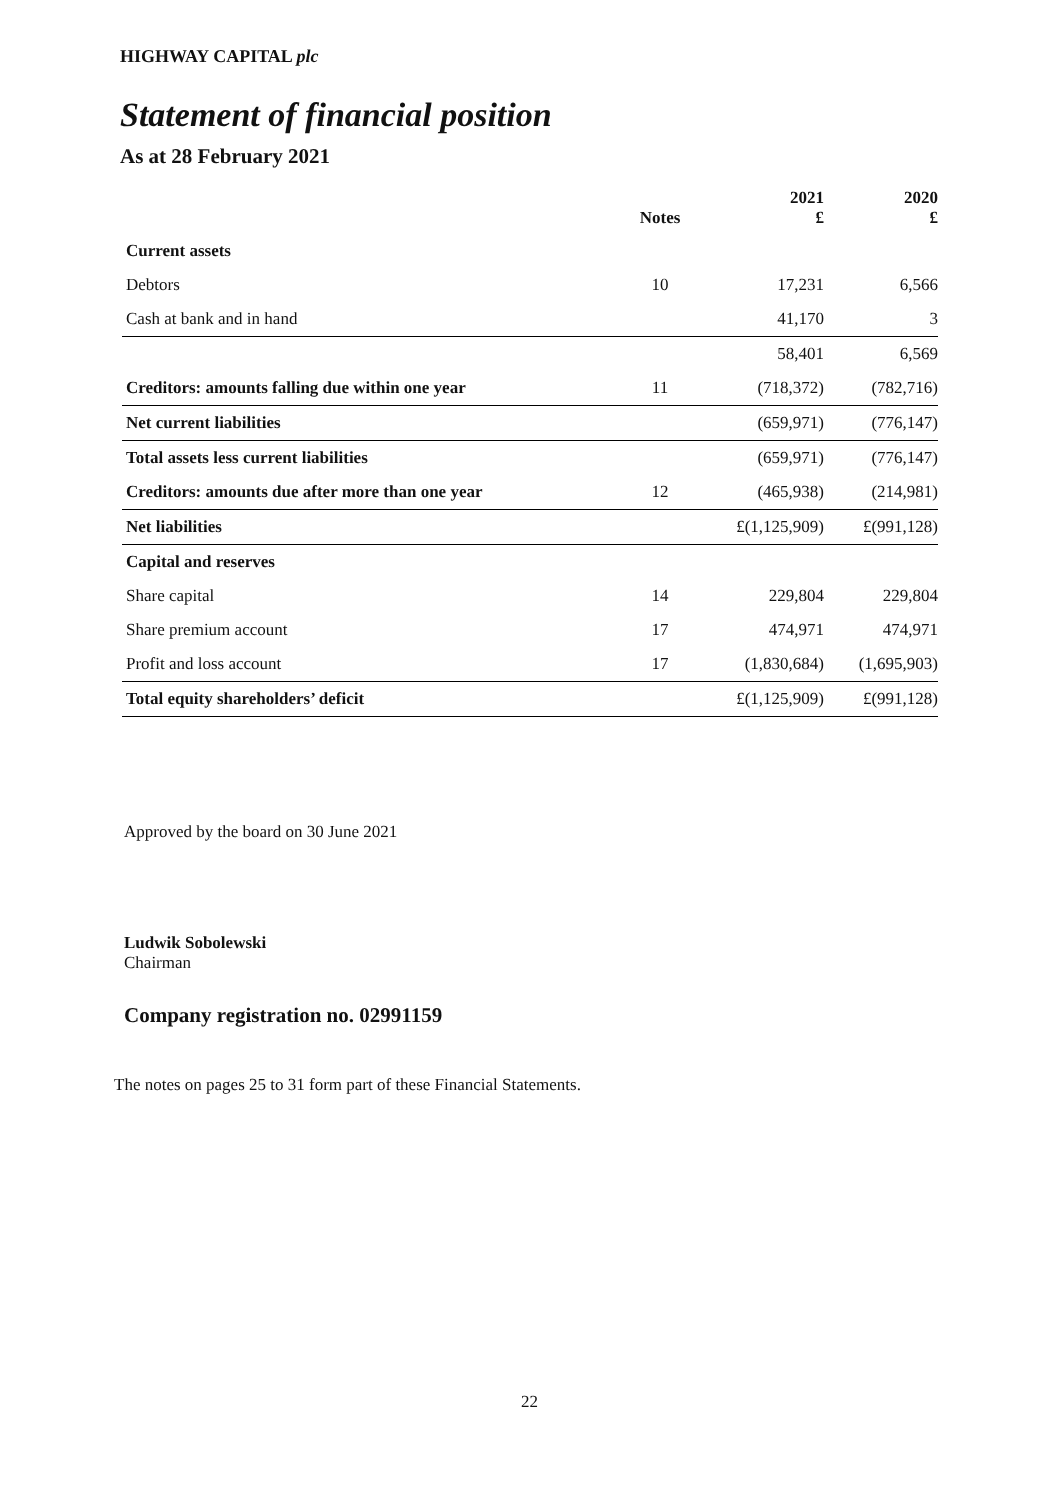HIGHWAY CAPITAL plc
Statement of financial position
As at 28 February 2021
| | Notes | 2021 £ | 2020 £ |
| --- | --- | --- | --- |
| Current assets | | | |
| Debtors | 10 | 17,231 | 6,566 |
| Cash at bank and in hand | | 41,170 | 3 |
| | | 58,401 | 6,569 |
| Creditors: amounts falling due within one year | 11 | (718,372) | (782,716) |
| Net current liabilities | | (659,971) | (776,147) |
| Total assets less current liabilities | | (659,971) | (776,147) |
| Creditors: amounts due after more than one year | 12 | (465,938) | (214,981) |
| Net liabilities | | £(1,125,909) | £(991,128) |
| Capital and reserves | | | |
| Share capital | 14 | 229,804 | 229,804 |
| Share premium account | 17 | 474,971 | 474,971 |
| Profit and loss account | 17 | (1,830,684) | (1,695,903) |
| Total equity shareholders’ deficit | | £(1,125,909) | £(991,128) |
Approved by the board on 30 June 2021
Ludwik Sobolewski
Chairman
Company registration no. 02991159
The notes on pages 25 to 31 form part of these Financial Statements.
22